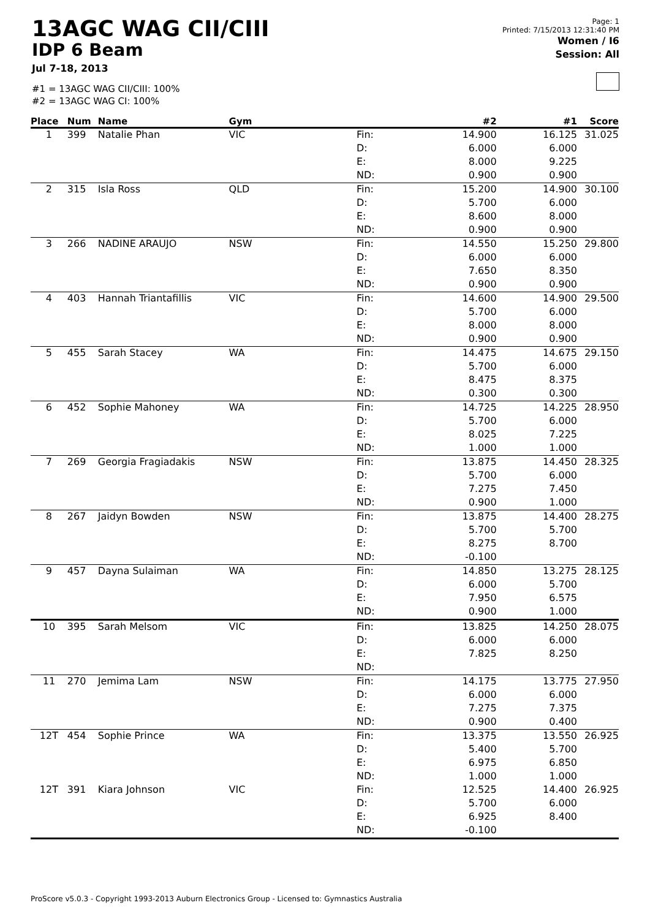13AGC WAG CII/CIII
IDP 6 Beam
Jul 7-18, 2013
#1 = 13AGC WAG CII/CIII: 100%
#2 = 13AGC WAG CI: 100%
Page: 1
Printed: 7/15/2013 12:31:40 PM
Women / I6
Session: All
| Place | Num | Name | Gym | | #2 | #1 | Score |
| --- | --- | --- | --- | --- | --- | --- | --- |
| 1 | 399 | Natalie Phan | VIC | Fin: | 14.900 | 16.125 | 31.025 |
| | | | | D: | 6.000 | 6.000 | |
| | | | | E: | 8.000 | 9.225 | |
| | | | | ND: | 0.900 | 0.900 | |
| 2 | 315 | Isla Ross | QLD | Fin: | 15.200 | 14.900 | 30.100 |
| | | | | D: | 5.700 | 6.000 | |
| | | | | E: | 8.600 | 8.000 | |
| | | | | ND: | 0.900 | 0.900 | |
| 3 | 266 | NADINE ARAUJO | NSW | Fin: | 14.550 | 15.250 | 29.800 |
| | | | | D: | 6.000 | 6.000 | |
| | | | | E: | 7.650 | 8.350 | |
| | | | | ND: | 0.900 | 0.900 | |
| 4 | 403 | Hannah Triantafillis | VIC | Fin: | 14.600 | 14.900 | 29.500 |
| | | | | D: | 5.700 | 6.000 | |
| | | | | E: | 8.000 | 8.000 | |
| | | | | ND: | 0.900 | 0.900 | |
| 5 | 455 | Sarah Stacey | WA | Fin: | 14.475 | 14.675 | 29.150 |
| | | | | D: | 5.700 | 6.000 | |
| | | | | E: | 8.475 | 8.375 | |
| | | | | ND: | 0.300 | 0.300 | |
| 6 | 452 | Sophie Mahoney | WA | Fin: | 14.725 | 14.225 | 28.950 |
| | | | | D: | 5.700 | 6.000 | |
| | | | | E: | 8.025 | 7.225 | |
| | | | | ND: | 1.000 | 1.000 | |
| 7 | 269 | Georgia Fragiadakis | NSW | Fin: | 13.875 | 14.450 | 28.325 |
| | | | | D: | 5.700 | 6.000 | |
| | | | | E: | 7.275 | 7.450 | |
| | | | | ND: | 0.900 | 1.000 | |
| 8 | 267 | Jaidyn Bowden | NSW | Fin: | 13.875 | 14.400 | 28.275 |
| | | | | D: | 5.700 | 5.700 | |
| | | | | E: | 8.275 | 8.700 | |
| | | | | ND: | -0.100 | | |
| 9 | 457 | Dayna Sulaiman | WA | Fin: | 14.850 | 13.275 | 28.125 |
| | | | | D: | 6.000 | 5.700 | |
| | | | | E: | 7.950 | 6.575 | |
| | | | | ND: | 0.900 | 1.000 | |
| 10 | 395 | Sarah Melsom | VIC | Fin: | 13.825 | 14.250 | 28.075 |
| | | | | D: | 6.000 | 6.000 | |
| | | | | E: | 7.825 | 8.250 | |
| | | | | ND: | | | |
| 11 | 270 | Jemima Lam | NSW | Fin: | 14.175 | 13.775 | 27.950 |
| | | | | D: | 6.000 | 6.000 | |
| | | | | E: | 7.275 | 7.375 | |
| | | | | ND: | 0.900 | 0.400 | |
| 12T | 454 | Sophie Prince | WA | Fin: | 13.375 | 13.550 | 26.925 |
| | | | | D: | 5.400 | 5.700 | |
| | | | | E: | 6.975 | 6.850 | |
| | | | | ND: | 1.000 | 1.000 | |
| 12T | 391 | Kiara Johnson | VIC | Fin: | 12.525 | 14.400 | 26.925 |
| | | | | D: | 5.700 | 6.000 | |
| | | | | E: | 6.925 | 8.400 | |
| | | | | ND: | -0.100 | | |
ProScore v5.0.3 - Copyright 1993-2013 Auburn Electronics Group - Licensed to: Gymnastics Australia